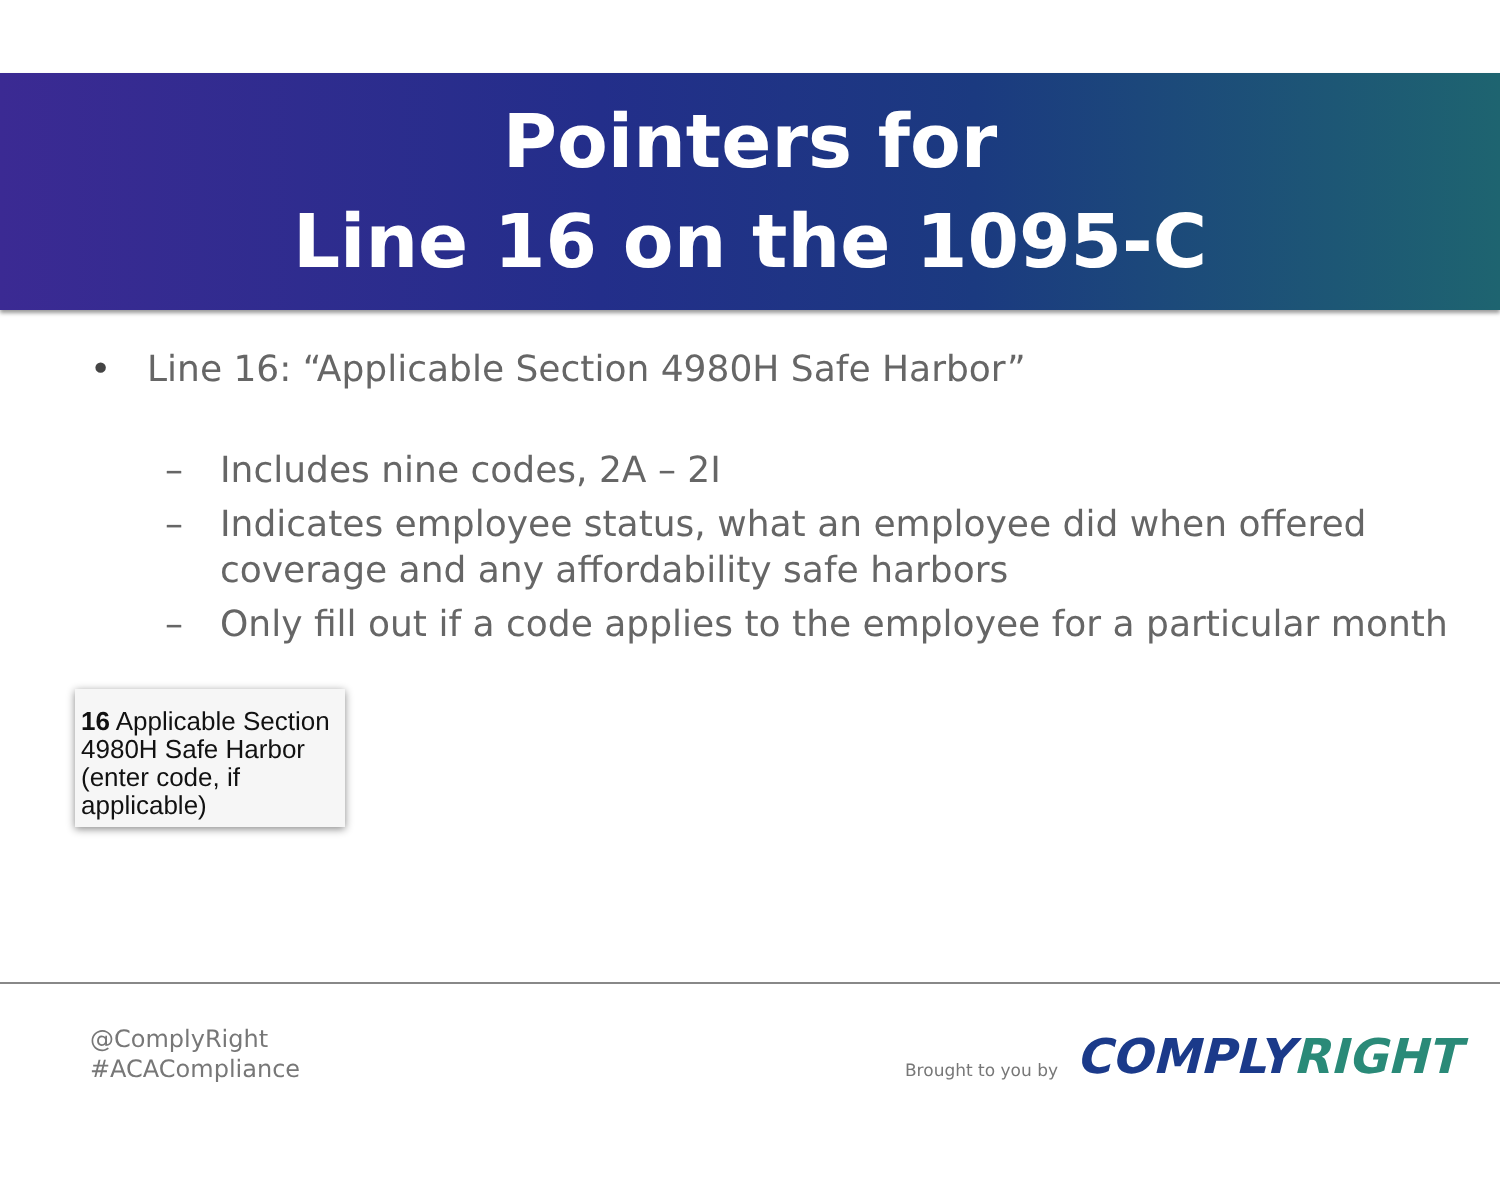Pointers for
Line 16 on the 1095-C
• Line 16: “Applicable Section 4980H Safe Harbor”
– Includes nine codes, 2A – 2I
– Indicates employee status, what an employee did when offered coverage and any affordability safe harbors
– Only fill out if a code applies to the employee for a particular month
16 Applicable Section 4980H Safe Harbor (enter code, if applicable)
@ComplyRight
#ACACompliance
Brought to you by COMPLYRIGHT